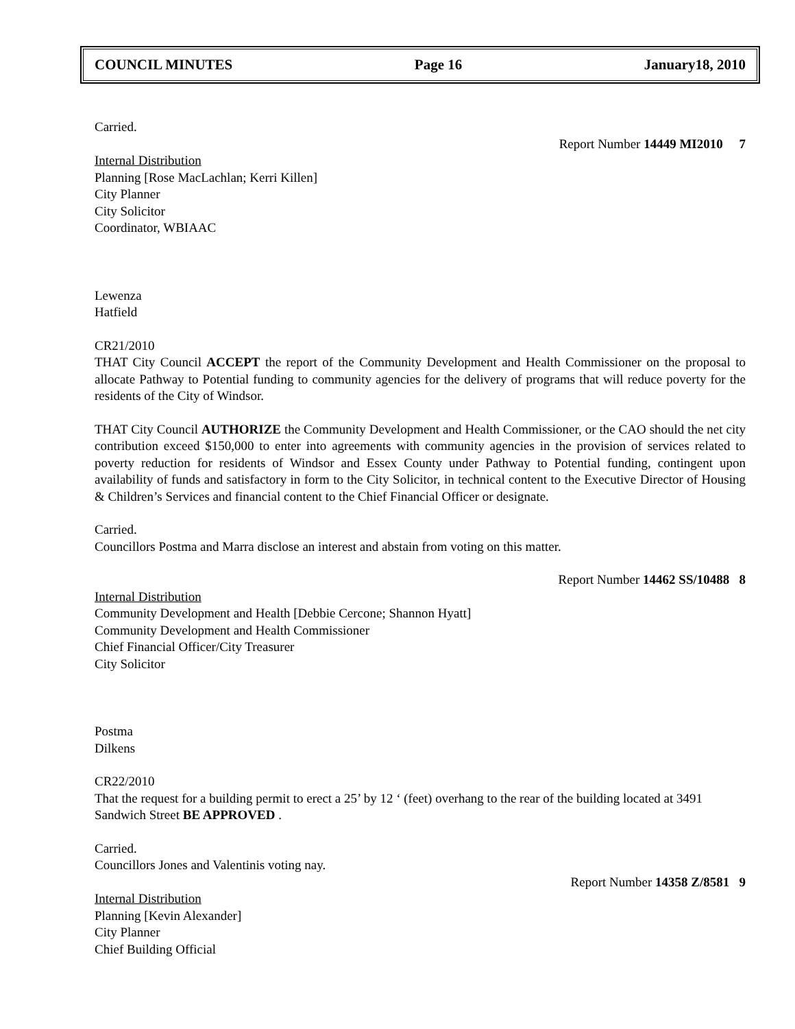COUNCIL MINUTES Page 16 January18, 2010
Carried.
Report Number 14449 MI2010 7
Internal Distribution
Planning [Rose MacLachlan; Kerri Killen]
City Planner
City Solicitor
Coordinator, WBIAAC
Lewenza
Hatfield
CR21/2010
THAT City Council ACCEPT the report of the Community Development and Health Commissioner on the proposal to allocate Pathway to Potential funding to community agencies for the delivery of programs that will reduce poverty for the residents of the City of Windsor.
THAT City Council AUTHORIZE the Community Development and Health Commissioner, or the CAO should the net city contribution exceed $150,000 to enter into agreements with community agencies in the provision of services related to poverty reduction for residents of Windsor and Essex County under Pathway to Potential funding, contingent upon availability of funds and satisfactory in form to the City Solicitor, in technical content to the Executive Director of Housing & Children’s Services and financial content to the Chief Financial Officer or designate.
Carried.
Councillors Postma and Marra disclose an interest and abstain from voting on this matter.
Report Number 14462 SS/10488 8
Internal Distribution
Community Development and Health [Debbie Cercone; Shannon Hyatt]
Community Development and Health Commissioner
Chief Financial Officer/City Treasurer
City Solicitor
Postma
Dilkens
CR22/2010
That the request for a building permit to erect a 25’ by 12 ‘ (feet) overhang to the rear of the building located at 3491 Sandwich Street BE APPROVED .
Carried.
Councillors Jones and Valentinis voting nay.
Report Number 14358 Z/8581 9
Internal Distribution
Planning [Kevin Alexander]
City Planner
Chief Building Official